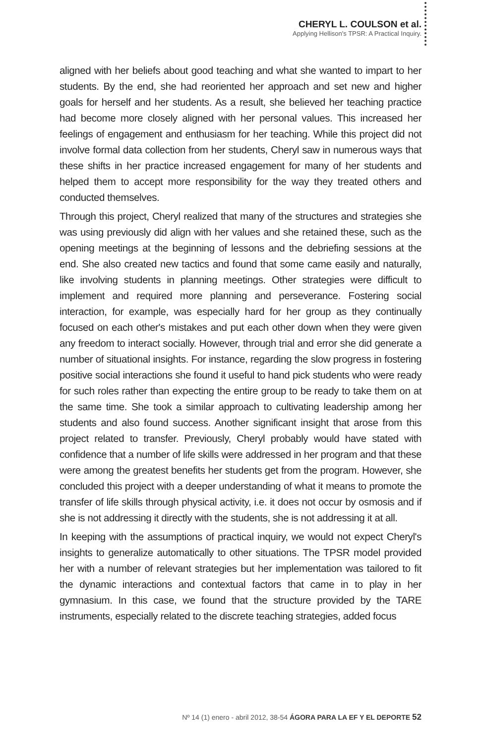CHERYL L. COULSON et al.
Applying Hellison's TPSR: A Practical Inquiry.
aligned with her beliefs about good teaching and what she wanted to impart to her students. By the end, she had reoriented her approach and set new and higher goals for herself and her students. As a result, she believed her teaching practice had become more closely aligned with her personal values. This increased her feelings of engagement and enthusiasm for her teaching. While this project did not involve formal data collection from her students, Cheryl saw in numerous ways that these shifts in her practice increased engagement for many of her students and helped them to accept more responsibility for the way they treated others and conducted themselves.
Through this project, Cheryl realized that many of the structures and strategies she was using previously did align with her values and she retained these, such as the opening meetings at the beginning of lessons and the debriefing sessions at the end. She also created new tactics and found that some came easily and naturally, like involving students in planning meetings. Other strategies were difficult to implement and required more planning and perseverance. Fostering social interaction, for example, was especially hard for her group as they continually focused on each other's mistakes and put each other down when they were given any freedom to interact socially. However, through trial and error she did generate a number of situational insights. For instance, regarding the slow progress in fostering positive social interactions she found it useful to hand pick students who were ready for such roles rather than expecting the entire group to be ready to take them on at the same time. She took a similar approach to cultivating leadership among her students and also found success. Another significant insight that arose from this project related to transfer. Previously, Cheryl probably would have stated with confidence that a number of life skills were addressed in her program and that these were among the greatest benefits her students get from the program. However, she concluded this project with a deeper understanding of what it means to promote the transfer of life skills through physical activity, i.e. it does not occur by osmosis and if she is not addressing it directly with the students, she is not addressing it at all.
In keeping with the assumptions of practical inquiry, we would not expect Cheryl's insights to generalize automatically to other situations. The TPSR model provided her with a number of relevant strategies but her implementation was tailored to fit the dynamic interactions and contextual factors that came in to play in her gymnasium. In this case, we found that the structure provided by the TARE instruments, especially related to the discrete teaching strategies, added focus
Nº 14 (1) enero - abril 2012, 38-54 ÁGORA PARA LA EF Y EL DEPORTE 52